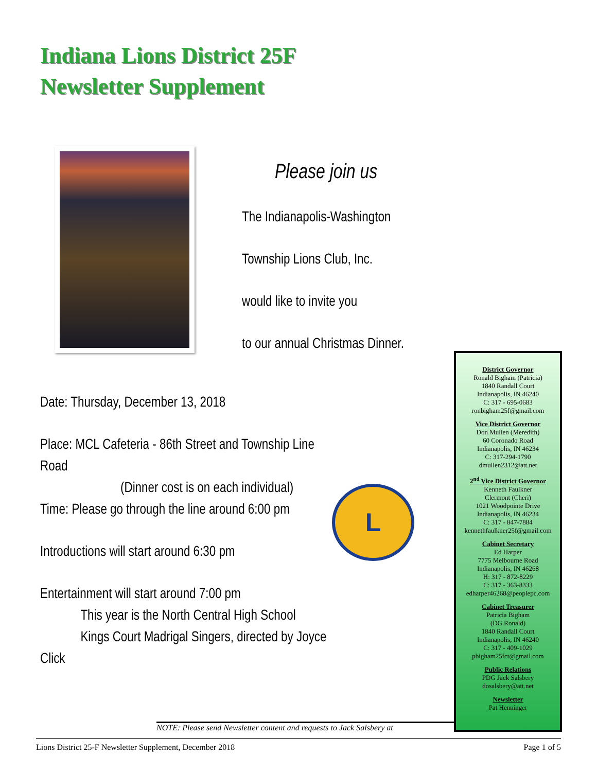Indiana Lions District 25F
Newsletter Supplement
Please join us
The Indianapolis-Washington
Township Lions Club, Inc.
would like to invite you
to our annual Christmas Dinner.
Date: Thursday, December 13, 2018
Place: MCL Cafeteria - 86th Street and Township Line Road
(Dinner cost is on each individual)
Time: Please go through the line around 6:00 pm
Introductions will start around 6:30 pm
Entertainment will start around 7:00 pm
This year is the North Central High School
Kings Court Madrigal Singers, directed by Joyce Click
L
District Governor
Ronald Bigham (Patricia)
1840 Randall Court
Indianapolis, IN 46240
C: 317 - 695-0683
ronbigham25f@gmail.com
Vice District Governor
Don Mullen (Meredith)
60 Coronado Road
Indianapolis, IN 46234
C: 317-294-1790
dmullen2312@att.net
2<sup>nd</sup> Vice District Governor
Kenneth Faulkner
Clermont (Cheri)
1021 Woodpointe Drive
Indianapolis, IN 46234
C: 317 - 847-7884
kennethfaulkner25f@gmail.com
Cabinet Secretary
Ed Harper
7775 Melbourne Road
Indianapolis, IN 46268
H: 317 - 872-8229
C: 317 - 363-8333
edharper46268@peoplepc.com
Cabinet Treasurer
Patricia Bigham
(DG Ronald)
1840 Randall Court
Indianapolis, IN 46240
C: 317 - 409-1029
pbigham25fct@gmail.com
Public Relations
PDG Jack Salsbery
dosalsbery@att.net
Newsletter
Pat Henninger
NOTE: Please send Newsletter content and requests to Jack Salsbery at
Lions District 25-F Newsletter Supplement, December 2018 Page 1 of 5